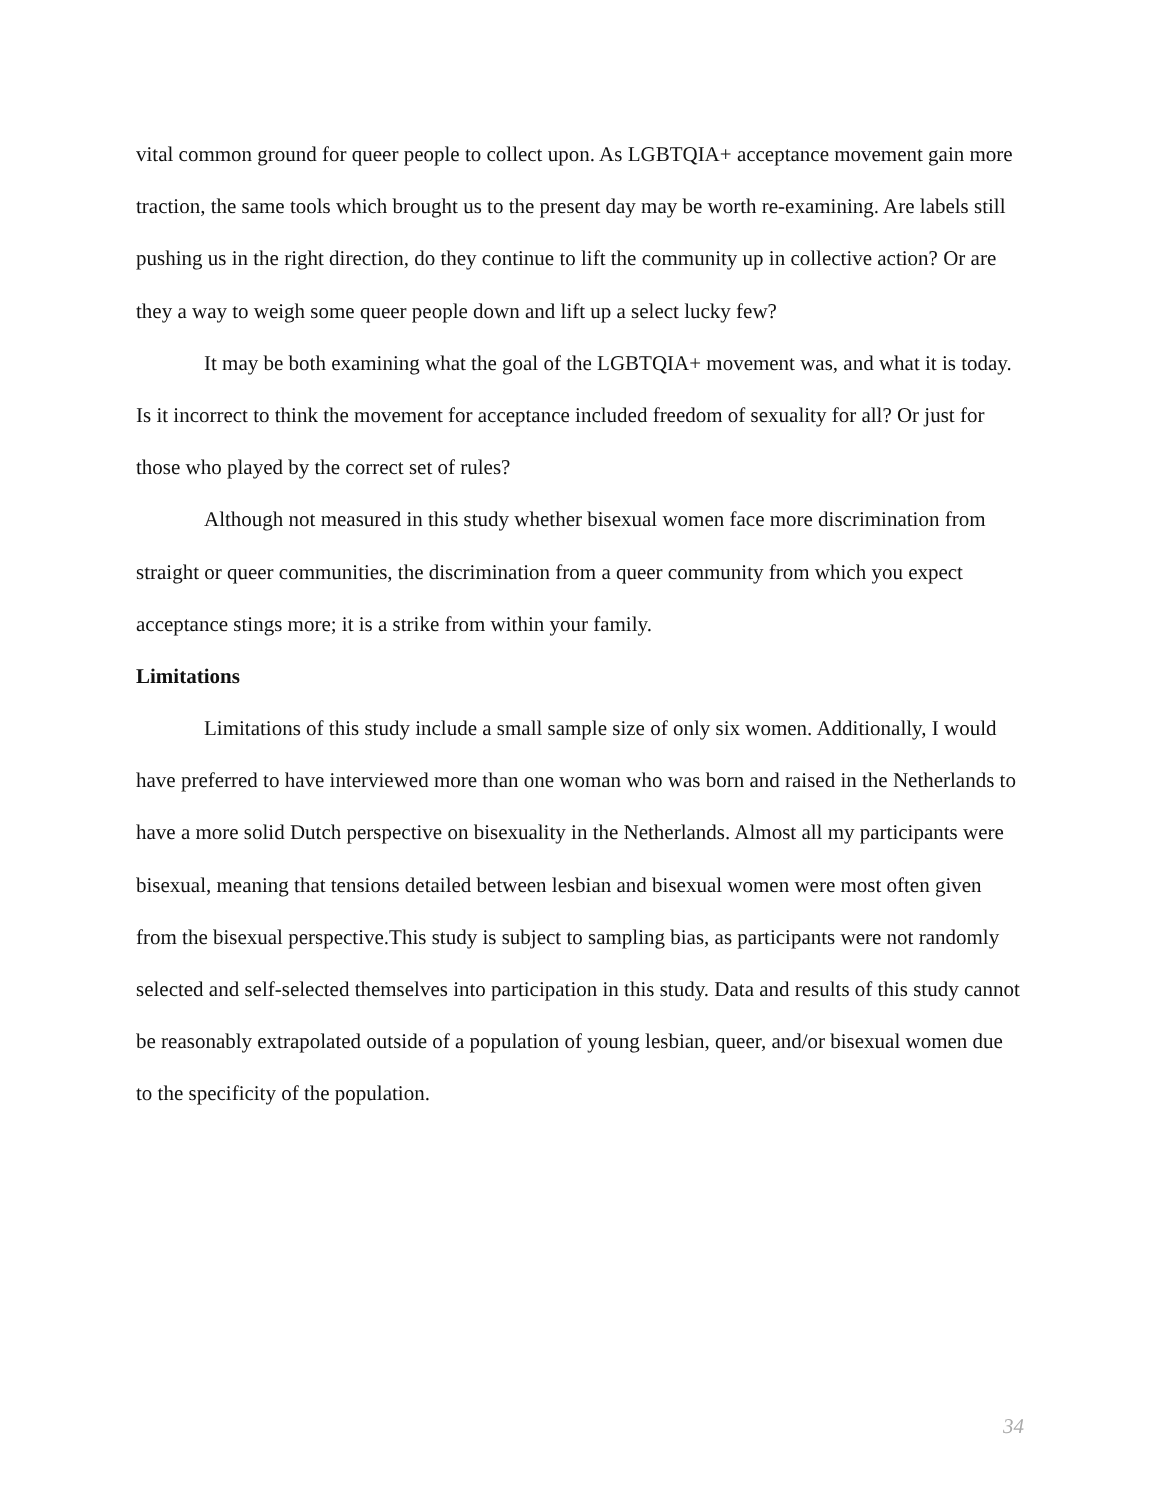vital common ground for queer people to collect upon. As LGBTQIA+ acceptance movement gain more traction, the same tools which brought us to the present day may be worth re-examining. Are labels still pushing us in the right direction, do they continue to lift the community up in collective action? Or are they a way to weigh some queer people down and lift up a select lucky few?
It may be both examining what the goal of the LGBTQIA+ movement was, and what it is today. Is it incorrect to think the movement for acceptance included freedom of sexuality for all? Or just for those who played by the correct set of rules?
Although not measured in this study whether bisexual women face more discrimination from straight or queer communities, the discrimination from a queer community from which you expect acceptance stings more; it is a strike from within your family.
Limitations
Limitations of this study include a small sample size of only six women. Additionally, I would have preferred to have interviewed more than one woman who was born and raised in the Netherlands to have a more solid Dutch perspective on bisexuality in the Netherlands. Almost all my participants were bisexual, meaning that tensions detailed between lesbian and bisexual women were most often given from the bisexual perspective.This study is subject to sampling bias, as participants were not randomly selected and self-selected themselves into participation in this study. Data and results of this study cannot be reasonably extrapolated outside of a population of young lesbian, queer, and/or bisexual women due to the specificity of the population.
34